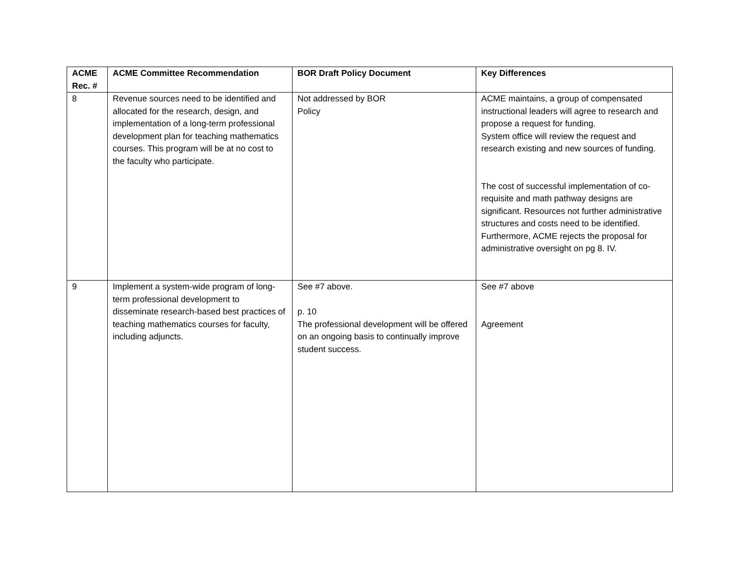| ACME Rec. # | ACME Committee Recommendation | BOR Draft Policy Document | Key Differences |
| --- | --- | --- | --- |
| 8 | Revenue sources need to be identified and allocated for the research, design, and implementation of a long-term professional development plan for teaching mathematics courses. This program will be at no cost to the faculty who participate. | Not addressed by BOR Policy | ACME maintains, a group of compensated instructional leaders will agree to research and propose a request for funding. System office will review the request and research existing and new sources of funding. The cost of successful implementation of co-requisite and math pathway designs are significant. Resources not further administrative structures and costs need to be identified. Furthermore, ACME rejects the proposal for administrative oversight on pg 8. IV. |
| 9 | Implement a system-wide program of long-term professional development to disseminate research-based best practices of teaching mathematics courses for faculty, including adjuncts. | See #7 above. p. 10 The professional development will be offered on an ongoing basis to continually improve student success. | See #7 above Agreement |